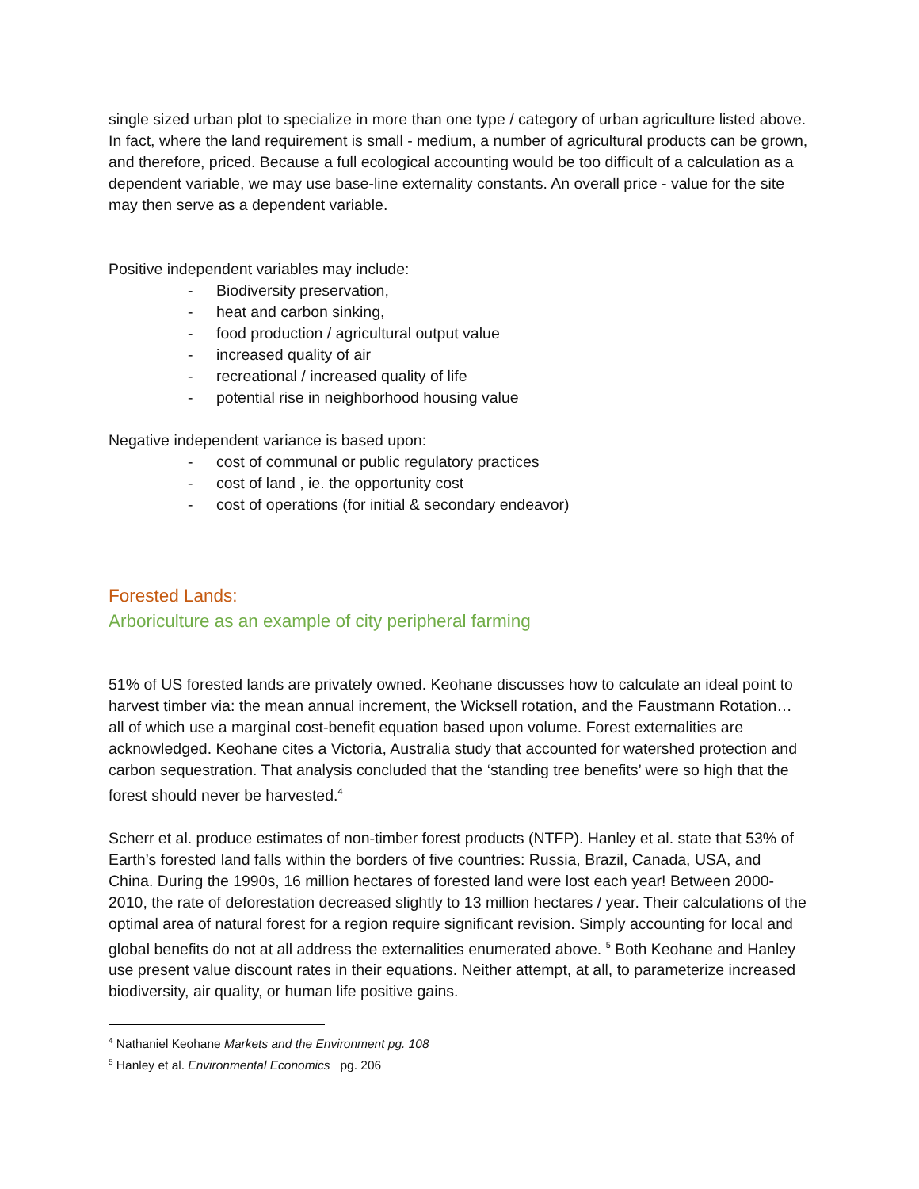single sized urban plot to specialize in more than one type / category of urban agriculture listed above. In fact, where the land requirement is small - medium, a number of agricultural products can be grown, and therefore, priced. Because a full ecological accounting would be too difficult of a calculation as a dependent variable, we may use base-line externality constants. An overall price - value for the site may then serve as a dependent variable.
Positive independent variables may include:
- Biodiversity preservation,
- heat and carbon sinking,
- food production / agricultural output value
- increased quality of air
- recreational / increased quality of life
- potential rise in neighborhood housing value
Negative independent variance is based upon:
- cost of communal or public regulatory practices
- cost of land , ie. the opportunity cost
- cost of operations (for initial & secondary endeavor)
Forested Lands:
Arboriculture as an example of city peripheral farming
51% of US forested lands are privately owned. Keohane discusses how to calculate an ideal point to harvest timber via: the mean annual increment, the Wicksell rotation, and the Faustmann Rotation… all of which use a marginal cost-benefit equation based upon volume. Forest externalities are acknowledged. Keohane cites a Victoria, Australia study that accounted for watershed protection and carbon sequestration. That analysis concluded that the ‘standing tree benefits’ were so high that the forest should never be harvested.<sup>4</sup>
Scherr et al. produce estimates of non-timber forest products (NTFP). Hanley et al. state that 53% of Earth’s forested land falls within the borders of five countries: Russia, Brazil, Canada, USA, and China. During the 1990s, 16 million hectares of forested land were lost each year! Between 2000-2010, the rate of deforestation decreased slightly to 13 million hectares / year. Their calculations of the optimal area of natural forest for a region require significant revision. Simply accounting for local and global benefits do not at all address the externalities enumerated above. <sup>5</sup> Both Keohane and Hanley use present value discount rates in their equations. Neither attempt, at all, to parameterize increased biodiversity, air quality, or human life positive gains.
<sup>4</sup> Nathaniel Keohane Markets and the Environment pg. 108
<sup>5</sup> Hanley et al. Environmental Economics pg. 206